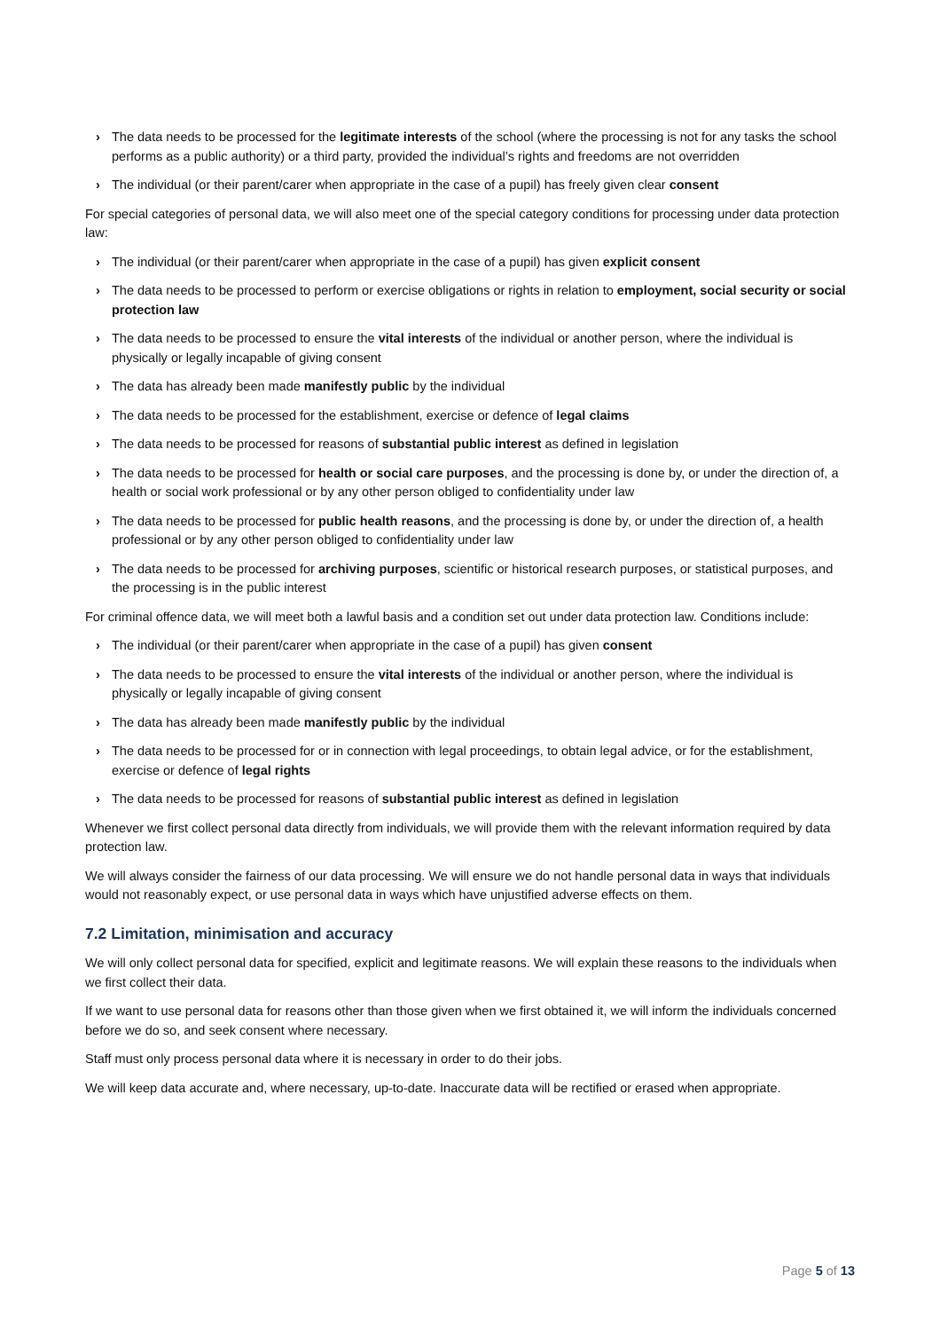› The data needs to be processed for the legitimate interests of the school (where the processing is not for any tasks the school performs as a public authority) or a third party, provided the individual’s rights and freedoms are not overridden
› The individual (or their parent/carer when appropriate in the case of a pupil) has freely given clear consent
For special categories of personal data, we will also meet one of the special category conditions for processing under data protection law:
› The individual (or their parent/carer when appropriate in the case of a pupil) has given explicit consent
› The data needs to be processed to perform or exercise obligations or rights in relation to employment, social security or social protection law
› The data needs to be processed to ensure the vital interests of the individual or another person, where the individual is physically or legally incapable of giving consent
› The data has already been made manifestly public by the individual
› The data needs to be processed for the establishment, exercise or defence of legal claims
› The data needs to be processed for reasons of substantial public interest as defined in legislation
› The data needs to be processed for health or social care purposes, and the processing is done by, or under the direction of, a health or social work professional or by any other person obliged to confidentiality under law
› The data needs to be processed for public health reasons, and the processing is done by, or under the direction of, a health professional or by any other person obliged to confidentiality under law
› The data needs to be processed for archiving purposes, scientific or historical research purposes, or statistical purposes, and the processing is in the public interest
For criminal offence data, we will meet both a lawful basis and a condition set out under data protection law. Conditions include:
› The individual (or their parent/carer when appropriate in the case of a pupil) has given consent
› The data needs to be processed to ensure the vital interests of the individual or another person, where the individual is physically or legally incapable of giving consent
› The data has already been made manifestly public by the individual
› The data needs to be processed for or in connection with legal proceedings, to obtain legal advice, or for the establishment, exercise or defence of legal rights
› The data needs to be processed for reasons of substantial public interest as defined in legislation
Whenever we first collect personal data directly from individuals, we will provide them with the relevant information required by data protection law.
We will always consider the fairness of our data processing. We will ensure we do not handle personal data in ways that individuals would not reasonably expect, or use personal data in ways which have unjustified adverse effects on them.
7.2 Limitation, minimisation and accuracy
We will only collect personal data for specified, explicit and legitimate reasons. We will explain these reasons to the individuals when we first collect their data.
If we want to use personal data for reasons other than those given when we first obtained it, we will inform the individuals concerned before we do so, and seek consent where necessary.
Staff must only process personal data where it is necessary in order to do their jobs.
We will keep data accurate and, where necessary, up-to-date. Inaccurate data will be rectified or erased when appropriate.
Page 5 of 13